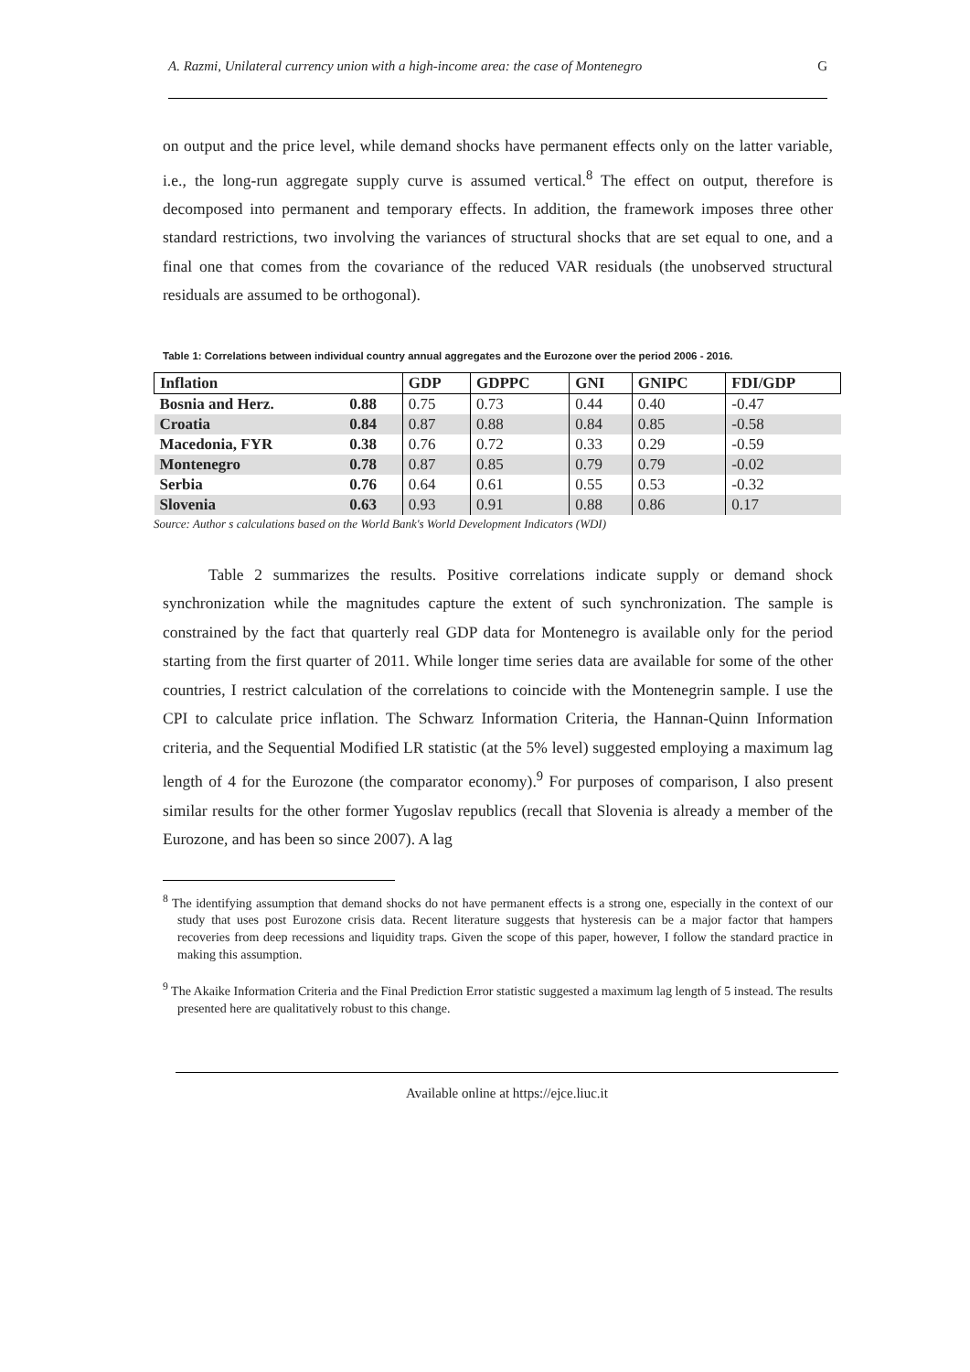A. Razmi, Unilateral currency union with a high-income area: the case of Montenegro G
on output and the price level, while demand shocks have permanent effects only on the latter variable, i.e., the long-run aggregate supply curve is assumed vertical.<sup>8</sup> The effect on output, therefore is decomposed into permanent and temporary effects. In addition, the framework imposes three other standard restrictions, two involving the variances of structural shocks that are set equal to one, and a final one that comes from the covariance of the reduced VAR residuals (the unobserved structural residuals are assumed to be orthogonal).
Table 1: Correlations between individual country annual aggregates and the Eurozone over the period 2006 - 2016.
| Inflation | | GDP | GDPPC | GNI | GNIPC | FDI/GDP |
| --- | --- | --- | --- | --- | --- | --- |
| Bosnia and Herz. | 0.88 | 0.75 | 0.73 | 0.44 | 0.40 | -0.47 |
| Croatia | 0.84 | 0.87 | 0.88 | 0.84 | 0.85 | -0.58 |
| Macedonia, FYR | 0.38 | 0.76 | 0.72 | 0.33 | 0.29 | -0.59 |
| Montenegro | 0.78 | 0.87 | 0.85 | 0.79 | 0.79 | -0.02 |
| Serbia | 0.76 | 0.64 | 0.61 | 0.55 | 0.53 | -0.32 |
| Slovenia | 0.63 | 0.93 | 0.91 | 0.88 | 0.86 | 0.17 |
Source: Author s calculations based on the World Bank's World Development Indicators (WDI)
Table 2 summarizes the results. Positive correlations indicate supply or demand shock synchronization while the magnitudes capture the extent of such synchronization. The sample is constrained by the fact that quarterly real GDP data for Montenegro is available only for the period starting from the first quarter of 2011. While longer time series data are available for some of the other countries, I restrict calculation of the correlations to coincide with the Montenegrin sample. I use the CPI to calculate price inflation. The Schwarz Information Criteria, the Hannan-Quinn Information criteria, and the Sequential Modified LR statistic (at the 5% level) suggested employing a maximum lag length of 4 for the Eurozone (the comparator economy).<sup>9</sup> For purposes of comparison, I also present similar results for the other former Yugoslav republics (recall that Slovenia is already a member of the Eurozone, and has been so since 2007). A lag
<sup>8</sup> The identifying assumption that demand shocks do not have permanent effects is a strong one, especially in the context of our study that uses post Eurozone crisis data. Recent literature suggests that hysteresis can be a major factor that hampers recoveries from deep recessions and liquidity traps. Given the scope of this paper, however, I follow the standard practice in making this assumption.
<sup>9</sup> The Akaike Information Criteria and the Final Prediction Error statistic suggested a maximum lag length of 5 instead. The results presented here are qualitatively robust to this change.
Available online at https://ejce.liuc.it